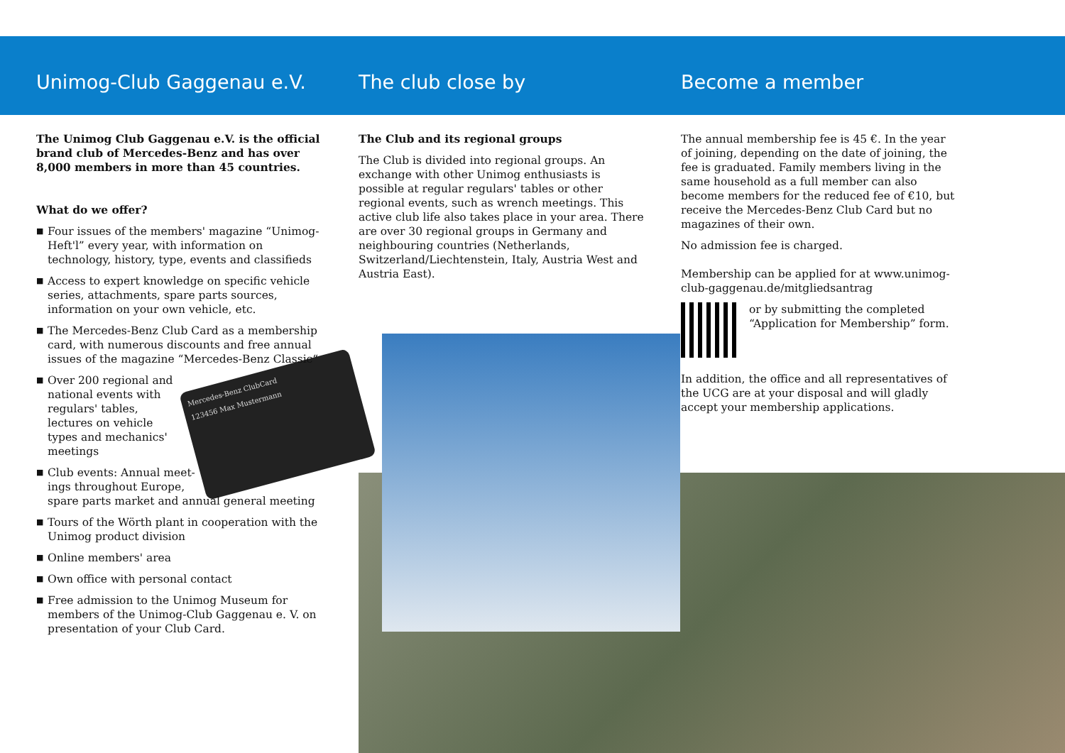Mercedes-Benz ClubCard
123456 Max Mustermann
Unimog-Club Gaggenau e.V.
The Unimog Club Gaggenau e.V. is the official brand club of Mercedes-Benz and has over 8,000 members in more than 45 countries.
What do we offer?
■ Four issues of the members' magazine “Unimog-Heft'l” every year, with information on technology, history, type, events and classifieds
■ Access to expert knowledge on specific vehicle series, attachments, spare parts sources, information on your own vehicle, etc.
■ The Mercedes-Benz Club Card as a membership card, with numerous discounts and free annual issues of the magazine “Mercedes-Benz Classic“
■ Over 200 regional and national events with regulars' tables, lectures on vehicle types and mechanics' meetings
■ Club events: Annual meet-
ings throughout Europe,
spare parts market and annual general meeting
■ Tours of the Wörth plant in cooperation with the Unimog product division
■ Online members' area
■ Own office with personal contact
■ Free admission to the Unimog Museum for members of the Unimog-Club Gaggenau e. V. on presentation of your Club Card.
The club close by
The Club and its regional groups
The Club is divided into regional groups. An exchange with other Unimog enthusiasts is possible at regular regulars' tables or other regional events, such as wrench meetings. This active club life also takes place in your area. There are over 30 regional groups in Germany and neighbouring countries (Netherlands, Switzerland/Liechtenstein, Italy, Austria West and Austria East).
Become a member
The annual membership fee is 45 €. In the year of joining, depending on the date of joining, the fee is graduated. Family members living in the same household as a full member can also become members for the reduced fee of €10, but receive the Mercedes-Benz Club Card but no magazines of their own.
No admission fee is charged.
Membership can be applied for at www.unimog-club-gaggenau.de/mitgliedsantrag
or by submitting the completed “Application for Membership” form.
In addition, the office and all representatives of the UCG are at your disposal and will gladly accept your membership applications.